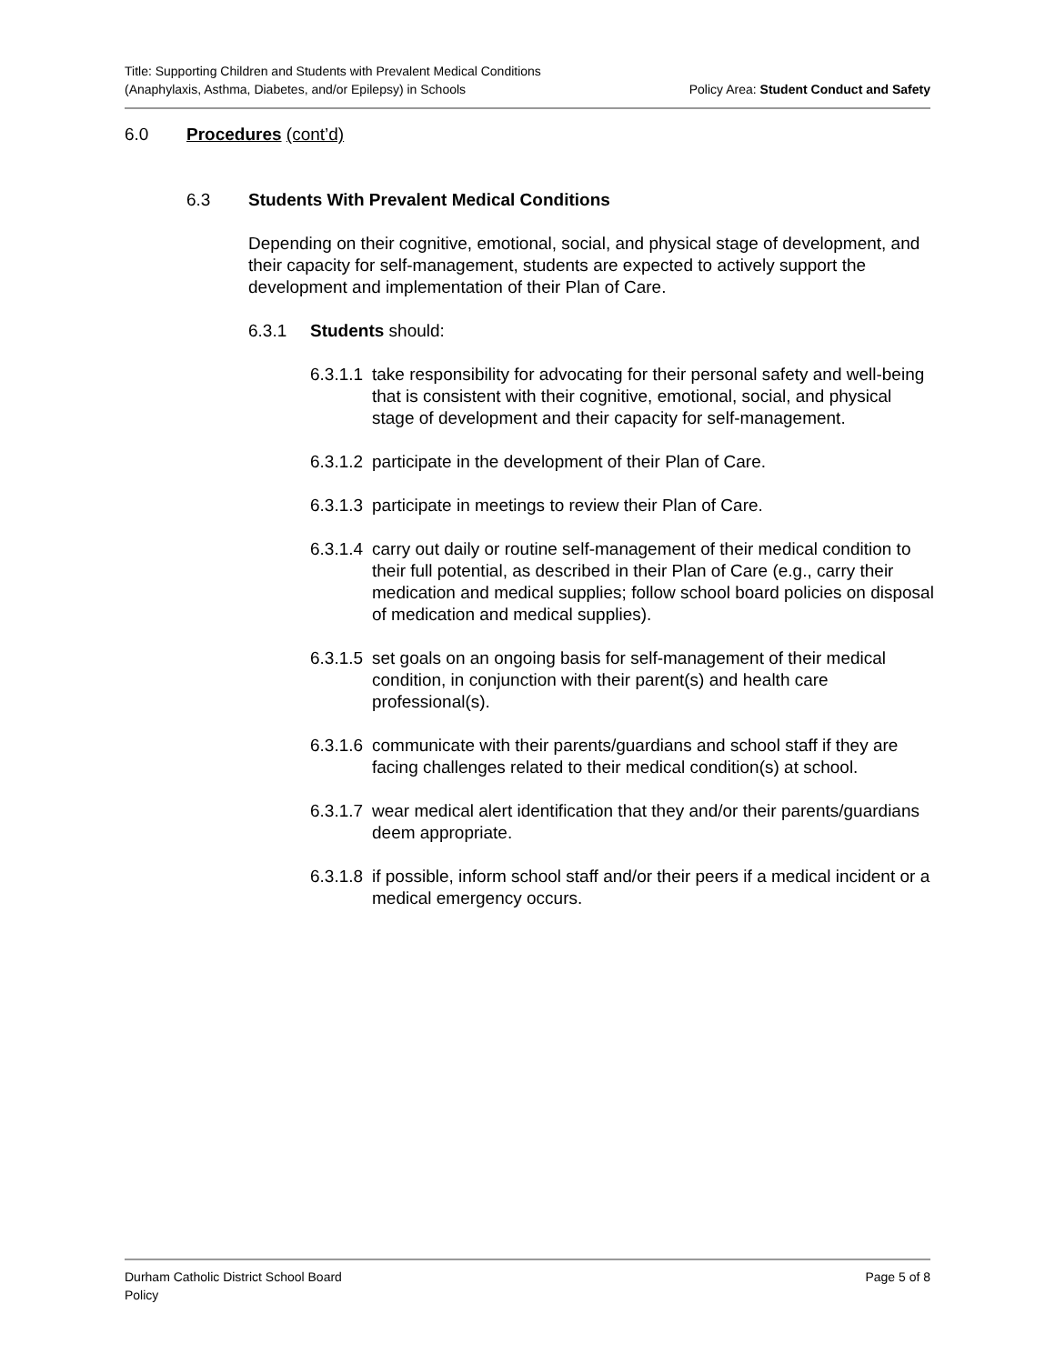Title: Supporting Children and Students with Prevalent Medical Conditions
(Anaphylaxis, Asthma, Diabetes, and/or Epilepsy) in Schools
Policy Area: Student Conduct and Safety
6.0 Procedures (cont’d)
6.3 Students With Prevalent Medical Conditions
Depending on their cognitive, emotional, social, and physical stage of development, and their capacity for self-management, students are expected to actively support the development and implementation of their Plan of Care.
6.3.1 Students should:
6.3.1.1 take responsibility for advocating for their personal safety and well-being that is consistent with their cognitive, emotional, social, and physical stage of development and their capacity for self-management.
6.3.1.2 participate in the development of their Plan of Care.
6.3.1.3 participate in meetings to review their Plan of Care.
6.3.1.4 carry out daily or routine self-management of their medical condition to their full potential, as described in their Plan of Care (e.g., carry their medication and medical supplies; follow school board policies on disposal of medication and medical supplies).
6.3.1.5 set goals on an ongoing basis for self-management of their medical condition, in conjunction with their parent(s) and health care professional(s).
6.3.1.6 communicate with their parents/guardians and school staff if they are facing challenges related to their medical condition(s) at school.
6.3.1.7 wear medical alert identification that they and/or their parents/guardians deem appropriate.
6.3.1.8 if possible, inform school staff and/or their peers if a medical incident or a medical emergency occurs.
Durham Catholic District School Board
Policy
Page 5 of 8